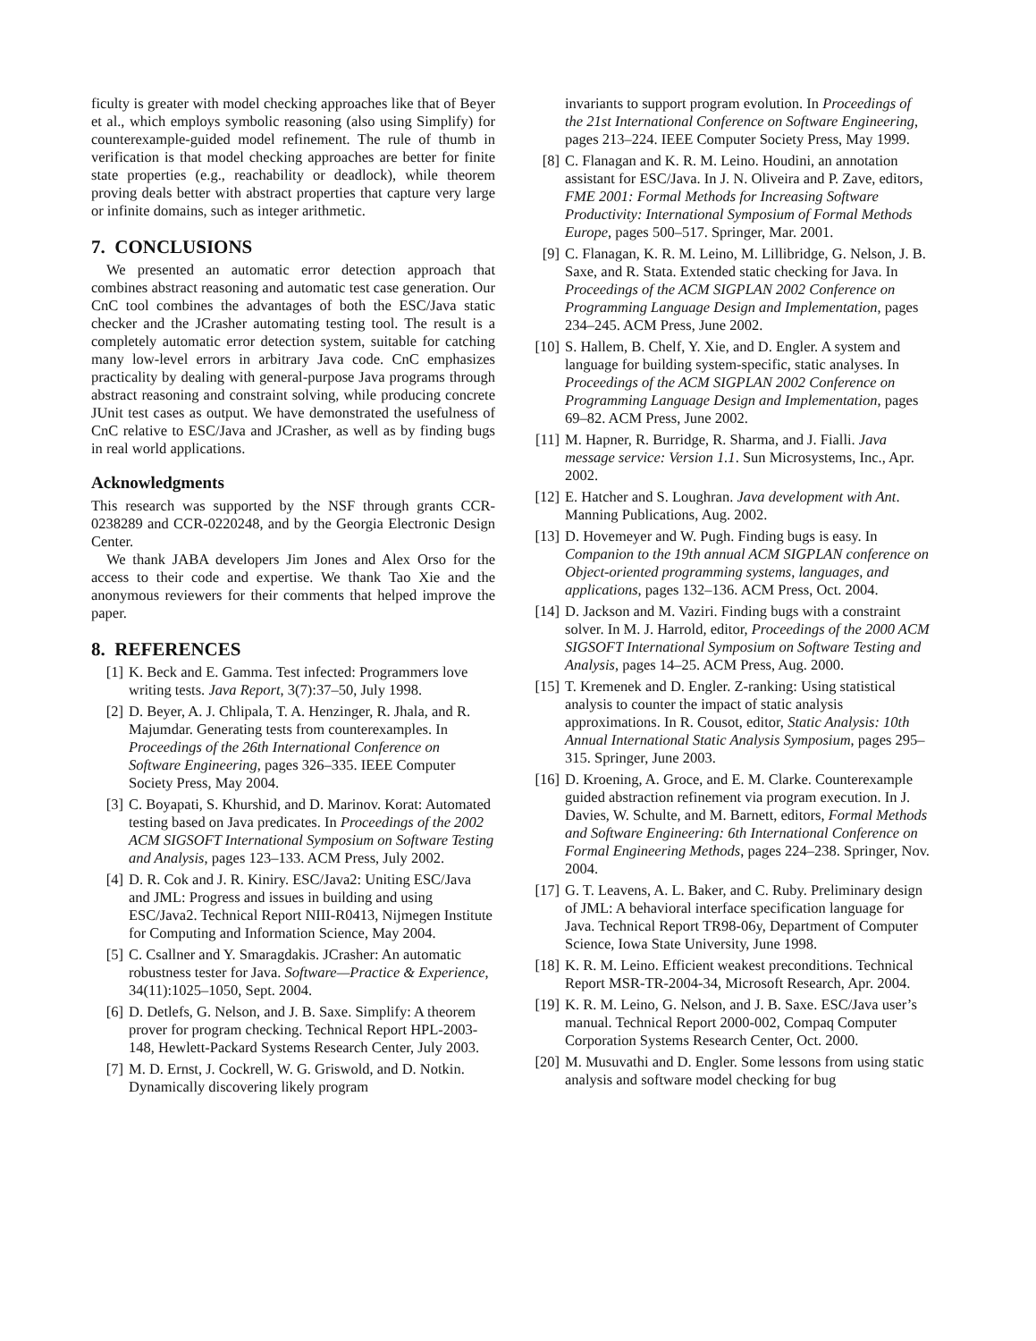ficulty is greater with model checking approaches like that of Beyer et al., which employs symbolic reasoning (also using Simplify) for counterexample-guided model refinement. The rule of thumb in verification is that model checking approaches are better for finite state properties (e.g., reachability or deadlock), while theorem proving deals better with abstract properties that capture very large or infinite domains, such as integer arithmetic.
7. CONCLUSIONS
We presented an automatic error detection approach that combines abstract reasoning and automatic test case generation. Our CnC tool combines the advantages of both the ESC/Java static checker and the JCrasher automating testing tool. The result is a completely automatic error detection system, suitable for catching many low-level errors in arbitrary Java code. CnC emphasizes practicality by dealing with general-purpose Java programs through abstract reasoning and constraint solving, while producing concrete JUnit test cases as output. We have demonstrated the usefulness of CnC relative to ESC/Java and JCrasher, as well as by finding bugs in real world applications.
Acknowledgments
This research was supported by the NSF through grants CCR-0238289 and CCR-0220248, and by the Georgia Electronic Design Center.
We thank JABA developers Jim Jones and Alex Orso for the access to their code and expertise. We thank Tao Xie and the anonymous reviewers for their comments that helped improve the paper.
8. REFERENCES
[1] K. Beck and E. Gamma. Test infected: Programmers love writing tests. Java Report, 3(7):37–50, July 1998.
[2] D. Beyer, A. J. Chlipala, T. A. Henzinger, R. Jhala, and R. Majumdar. Generating tests from counterexamples. In Proceedings of the 26th International Conference on Software Engineering, pages 326–335. IEEE Computer Society Press, May 2004.
[3] C. Boyapati, S. Khurshid, and D. Marinov. Korat: Automated testing based on Java predicates. In Proceedings of the 2002 ACM SIGSOFT International Symposium on Software Testing and Analysis, pages 123–133. ACM Press, July 2002.
[4] D. R. Cok and J. R. Kiniry. ESC/Java2: Uniting ESC/Java and JML: Progress and issues in building and using ESC/Java2. Technical Report NIII-R0413, Nijmegen Institute for Computing and Information Science, May 2004.
[5] C. Csallner and Y. Smaragdakis. JCrasher: An automatic robustness tester for Java. Software—Practice & Experience, 34(11):1025–1050, Sept. 2004.
[6] D. Detlefs, G. Nelson, and J. B. Saxe. Simplify: A theorem prover for program checking. Technical Report HPL-2003-148, Hewlett-Packard Systems Research Center, July 2003.
[7] M. D. Ernst, J. Cockrell, W. G. Griswold, and D. Notkin. Dynamically discovering likely program
invariants to support program evolution. In Proceedings of the 21st International Conference on Software Engineering, pages 213–224. IEEE Computer Society Press, May 1999.
[8] C. Flanagan and K. R. M. Leino. Houdini, an annotation assistant for ESC/Java. In J. N. Oliveira and P. Zave, editors, FME 2001: Formal Methods for Increasing Software Productivity: International Symposium of Formal Methods Europe, pages 500–517. Springer, Mar. 2001.
[9] C. Flanagan, K. R. M. Leino, M. Lillibridge, G. Nelson, J. B. Saxe, and R. Stata. Extended static checking for Java. In Proceedings of the ACM SIGPLAN 2002 Conference on Programming Language Design and Implementation, pages 234–245. ACM Press, June 2002.
[10] S. Hallem, B. Chelf, Y. Xie, and D. Engler. A system and language for building system-specific, static analyses. In Proceedings of the ACM SIGPLAN 2002 Conference on Programming Language Design and Implementation, pages 69–82. ACM Press, June 2002.
[11] M. Hapner, R. Burridge, R. Sharma, and J. Fialli. Java message service: Version 1.1. Sun Microsystems, Inc., Apr. 2002.
[12] E. Hatcher and S. Loughran. Java development with Ant. Manning Publications, Aug. 2002.
[13] D. Hovemeyer and W. Pugh. Finding bugs is easy. In Companion to the 19th annual ACM SIGPLAN conference on Object-oriented programming systems, languages, and applications, pages 132–136. ACM Press, Oct. 2004.
[14] D. Jackson and M. Vaziri. Finding bugs with a constraint solver. In M. J. Harrold, editor, Proceedings of the 2000 ACM SIGSOFT International Symposium on Software Testing and Analysis, pages 14–25. ACM Press, Aug. 2000.
[15] T. Kremenek and D. Engler. Z-ranking: Using statistical analysis to counter the impact of static analysis approximations. In R. Cousot, editor, Static Analysis: 10th Annual International Static Analysis Symposium, pages 295–315. Springer, June 2003.
[16] D. Kroening, A. Groce, and E. M. Clarke. Counterexample guided abstraction refinement via program execution. In J. Davies, W. Schulte, and M. Barnett, editors, Formal Methods and Software Engineering: 6th International Conference on Formal Engineering Methods, pages 224–238. Springer, Nov. 2004.
[17] G. T. Leavens, A. L. Baker, and C. Ruby. Preliminary design of JML: A behavioral interface specification language for Java. Technical Report TR98-06y, Department of Computer Science, Iowa State University, June 1998.
[18] K. R. M. Leino. Efficient weakest preconditions. Technical Report MSR-TR-2004-34, Microsoft Research, Apr. 2004.
[19] K. R. M. Leino, G. Nelson, and J. B. Saxe. ESC/Java user’s manual. Technical Report 2000-002, Compaq Computer Corporation Systems Research Center, Oct. 2000.
[20] M. Musuvathi and D. Engler. Some lessons from using static analysis and software model checking for bug